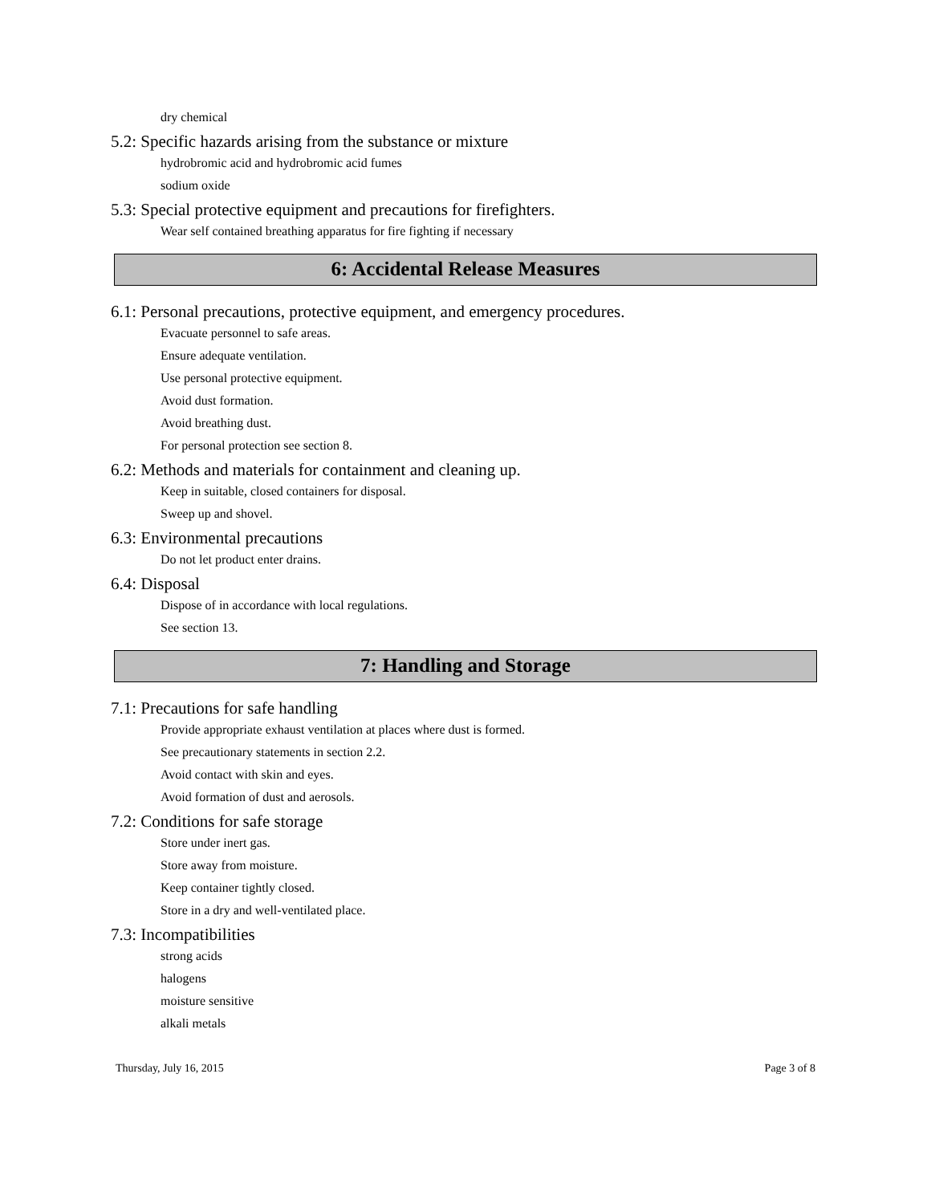dry chemical
5.2: Specific hazards arising from the substance or mixture
hydrobromic acid and hydrobromic acid fumes
sodium oxide
5.3: Special protective equipment and precautions for firefighters.
Wear self contained breathing apparatus for fire fighting if necessary
6: Accidental Release Measures
6.1: Personal precautions, protective equipment, and emergency procedures.
Evacuate personnel to safe areas.
Ensure adequate ventilation.
Use personal protective equipment.
Avoid dust formation.
Avoid breathing dust.
For personal protection see section 8.
6.2: Methods and materials for containment and cleaning up.
Keep in suitable, closed containers for disposal.
Sweep up and shovel.
6.3: Environmental precautions
Do not let product enter drains.
6.4: Disposal
Dispose of in accordance with local regulations.
See section 13.
7: Handling and Storage
7.1: Precautions for safe handling
Provide appropriate exhaust ventilation at places where dust is formed.
See precautionary statements in section 2.2.
Avoid contact with skin and eyes.
Avoid formation of dust and aerosols.
7.2: Conditions for safe storage
Store under inert gas.
Store away from moisture.
Keep container tightly closed.
Store in a dry and well-ventilated place.
7.3: Incompatibilities
strong acids
halogens
moisture sensitive
alkali metals
Thursday, July 16, 2015 Page 3 of 8